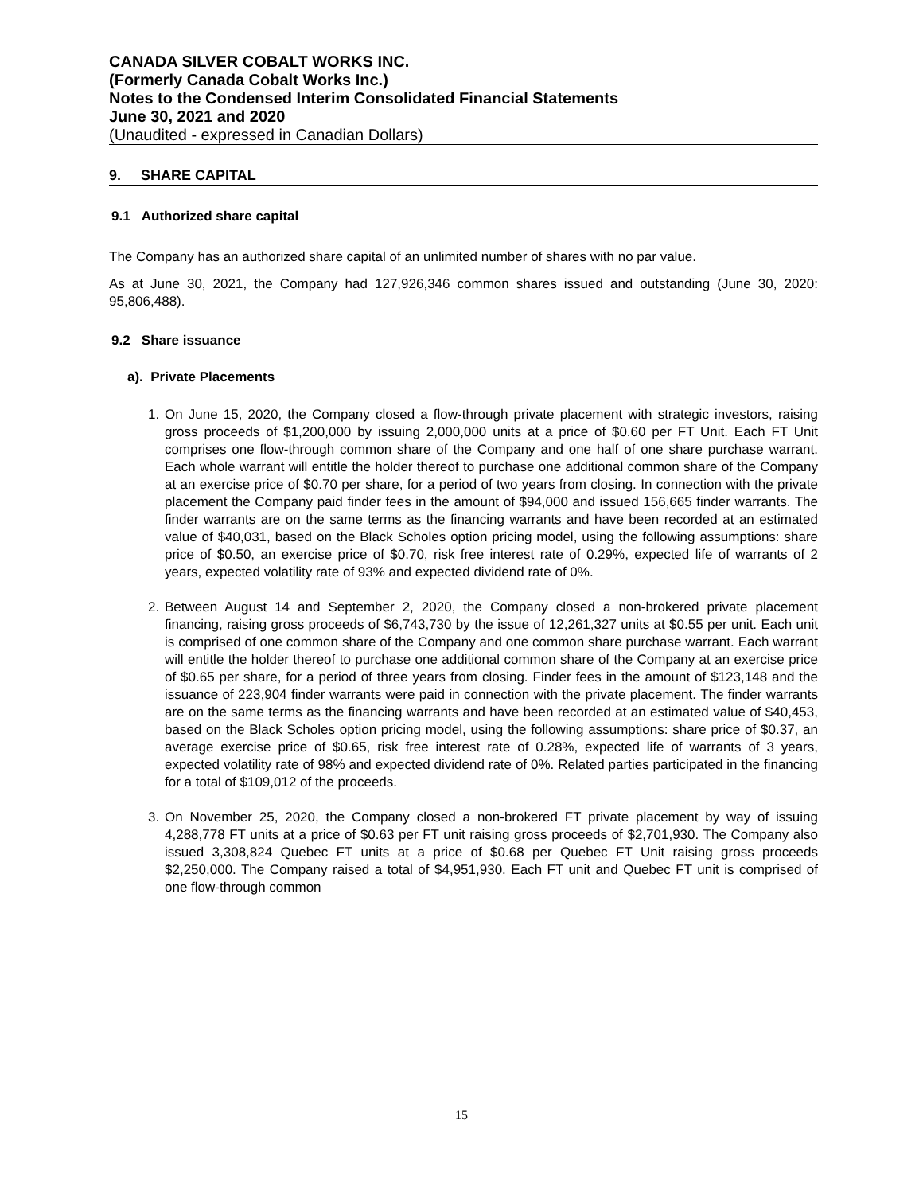CANADA SILVER COBALT WORKS INC.
(Formerly Canada Cobalt Works Inc.)
Notes to the Condensed Interim Consolidated Financial Statements
June 30, 2021 and 2020
(Unaudited - expressed in Canadian Dollars)
9. SHARE CAPITAL
9.1 Authorized share capital
The Company has an authorized share capital of an unlimited number of shares with no par value.
As at June 30, 2021, the Company had 127,926,346 common shares issued and outstanding (June 30, 2020: 95,806,488).
9.2 Share issuance
a). Private Placements
1. On June 15, 2020, the Company closed a flow-through private placement with strategic investors, raising gross proceeds of $1,200,000 by issuing 2,000,000 units at a price of $0.60 per FT Unit. Each FT Unit comprises one flow-through common share of the Company and one half of one share purchase warrant. Each whole warrant will entitle the holder thereof to purchase one additional common share of the Company at an exercise price of $0.70 per share, for a period of two years from closing. In connection with the private placement the Company paid finder fees in the amount of $94,000 and issued 156,665 finder warrants. The finder warrants are on the same terms as the financing warrants and have been recorded at an estimated value of $40,031, based on the Black Scholes option pricing model, using the following assumptions: share price of $0.50, an exercise price of $0.70, risk free interest rate of 0.29%, expected life of warrants of 2 years, expected volatility rate of 93% and expected dividend rate of 0%.
2. Between August 14 and September 2, 2020, the Company closed a non-brokered private placement financing, raising gross proceeds of $6,743,730 by the issue of 12,261,327 units at $0.55 per unit. Each unit is comprised of one common share of the Company and one common share purchase warrant. Each warrant will entitle the holder thereof to purchase one additional common share of the Company at an exercise price of $0.65 per share, for a period of three years from closing. Finder fees in the amount of $123,148 and the issuance of 223,904 finder warrants were paid in connection with the private placement. The finder warrants are on the same terms as the financing warrants and have been recorded at an estimated value of $40,453, based on the Black Scholes option pricing model, using the following assumptions: share price of $0.37, an average exercise price of $0.65, risk free interest rate of 0.28%, expected life of warrants of 3 years, expected volatility rate of 98% and expected dividend rate of 0%. Related parties participated in the financing for a total of $109,012 of the proceeds.
3. On November 25, 2020, the Company closed a non-brokered FT private placement by way of issuing 4,288,778 FT units at a price of $0.63 per FT unit raising gross proceeds of $2,701,930. The Company also issued 3,308,824 Quebec FT units at a price of $0.68 per Quebec FT Unit raising gross proceeds $2,250,000. The Company raised a total of $4,951,930. Each FT unit and Quebec FT unit is comprised of one flow-through common
15